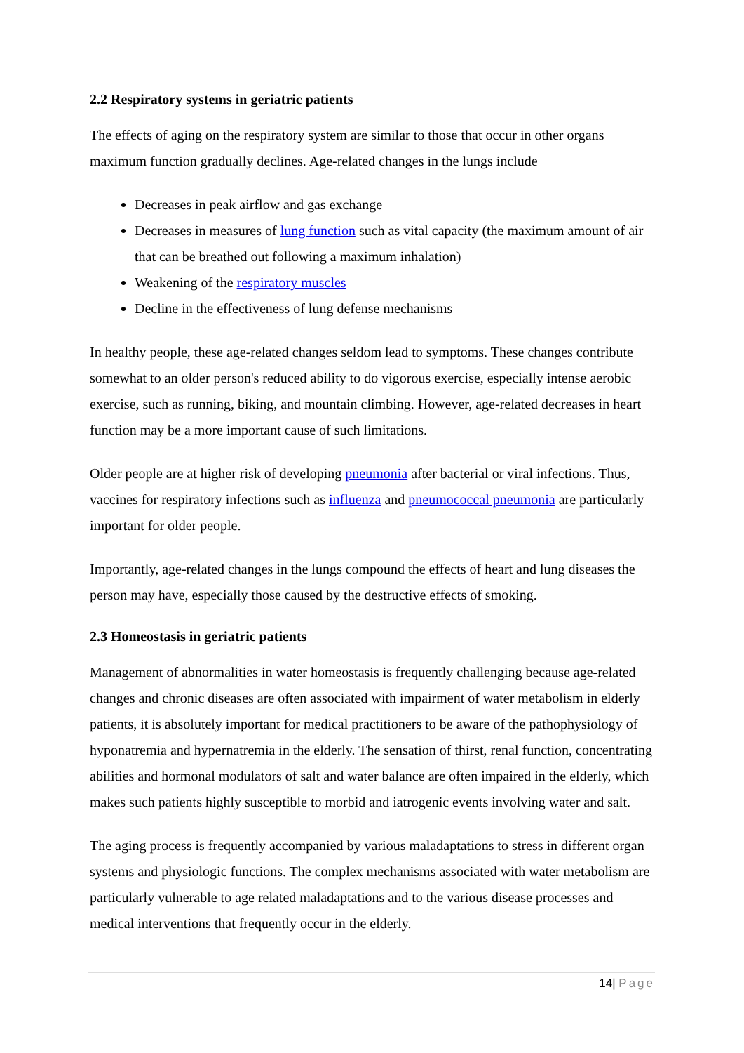2.2 Respiratory systems in geriatric patients
The effects of aging on the respiratory system are similar to those that occur in other organs maximum function gradually declines. Age-related changes in the lungs include
Decreases in peak airflow and gas exchange
Decreases in measures of lung function such as vital capacity (the maximum amount of air that can be breathed out following a maximum inhalation)
Weakening of the respiratory muscles
Decline in the effectiveness of lung defense mechanisms
In healthy people, these age-related changes seldom lead to symptoms. These changes contribute somewhat to an older person's reduced ability to do vigorous exercise, especially intense aerobic exercise, such as running, biking, and mountain climbing. However, age-related decreases in heart function may be a more important cause of such limitations.
Older people are at higher risk of developing pneumonia after bacterial or viral infections. Thus, vaccines for respiratory infections such as influenza and pneumococcal pneumonia are particularly important for older people.
Importantly, age-related changes in the lungs compound the effects of heart and lung diseases the person may have, especially those caused by the destructive effects of smoking.
2.3 Homeostasis in geriatric patients
Management of abnormalities in water homeostasis is frequently challenging because age-related changes and chronic diseases are often associated with impairment of water metabolism in elderly patients, it is absolutely important for medical practitioners to be aware of the pathophysiology of hyponatremia and hypernatremia in the elderly. The sensation of thirst, renal function, concentrating abilities and hormonal modulators of salt and water balance are often impaired in the elderly, which makes such patients highly susceptible to morbid and iatrogenic events involving water and salt.
The aging process is frequently accompanied by various maladaptations to stress in different organ systems and physiologic functions. The complex mechanisms associated with water metabolism are particularly vulnerable to age related maladaptations and to the various disease processes and medical interventions that frequently occur in the elderly.
14| Page